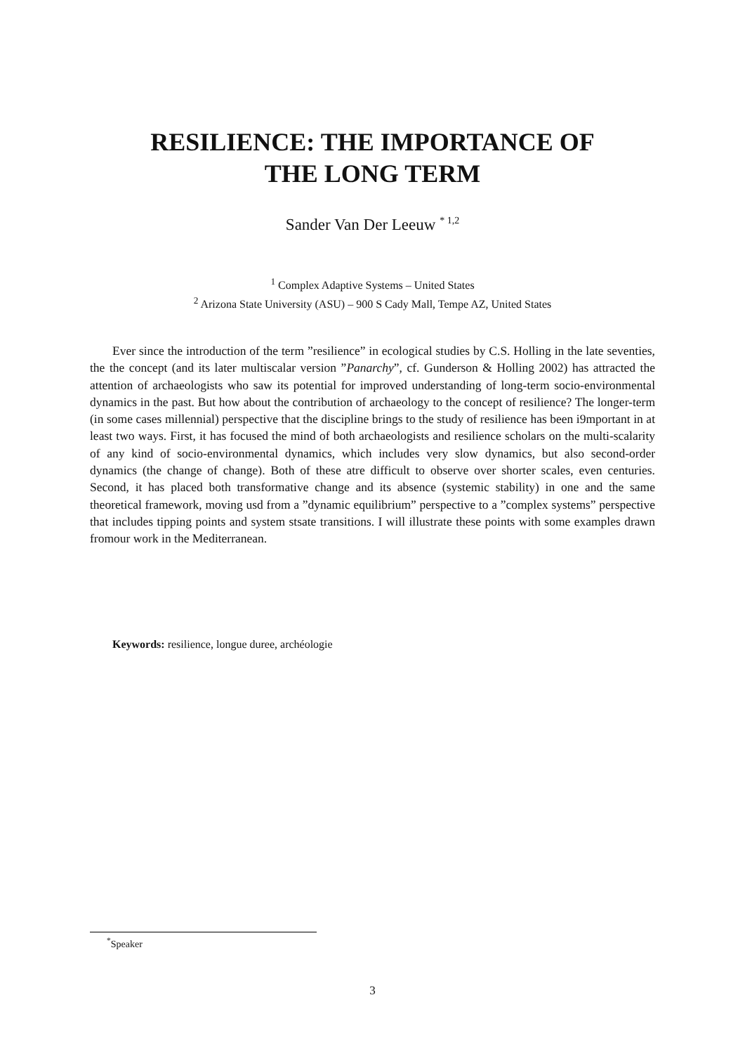RESILIENCE: THE IMPORTANCE OF
THE LONG TERM
Sander Van Der Leeuw <sup>* 1,2</sup>
<sup>1</sup> Complex Adaptive Systems – United States
<sup>2</sup> Arizona State University (ASU) – 900 S Cady Mall, Tempe AZ, United States
Ever since the introduction of the term ”resilience” in ecological studies by C.S. Holling in the late seventies, the the concept (and its later multiscalar version ”Panarchy”, cf. Gunderson & Holling 2002) has attracted the attention of archaeologists who saw its potential for improved understanding of long-term socio-environmental dynamics in the past. But how about the contribution of archaeology to the concept of resilience? The longer-term (in some cases millennial) perspective that the discipline brings to the study of resilience has been i9mportant in at least two ways. First, it has focused the mind of both archaeologists and resilience scholars on the multi-scalarity of any kind of socio-environmental dynamics, which includes very slow dynamics, but also second-order dynamics (the change of change). Both of these atre difficult to observe over shorter scales, even centuries. Second, it has placed both transformative change and its absence (systemic stability) in one and the same theoretical framework, moving usd from a ”dynamic equilibrium” perspective to a ”complex systems” perspective that includes tipping points and system stsate transitions. I will illustrate these points with some examples drawn fromour work in the Mediterranean.
Keywords: resilience, longue duree, archéologie
<sup>*</sup> Speaker
3